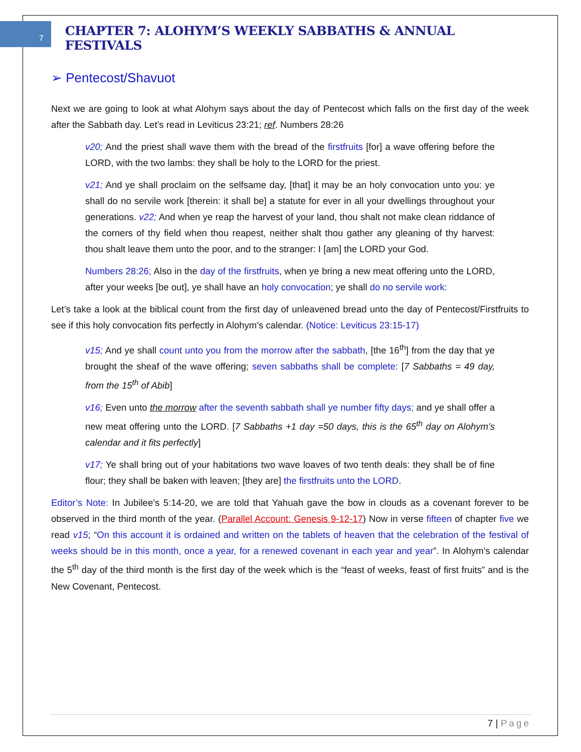7
CHAPTER 7: ALOHYM’S WEEKLY SABBATHS & ANNUAL FESTIVALS
➢ Pentecost/Shavuot
Next we are going to look at what Alohym says about the day of Pentecost which falls on the first day of the week after the Sabbath day. Let’s read in Leviticus 23:21; ref. Numbers 28:26
v20; And the priest shall wave them with the bread of the firstfruits [for] a wave offering before the LORD, with the two lambs: they shall be holy to the LORD for the priest.
v21; And ye shall proclaim on the selfsame day, [that] it may be an holy convocation unto you: ye shall do no servile work [therein: it shall be] a statute for ever in all your dwellings throughout your generations. v22; And when ye reap the harvest of your land, thou shalt not make clean riddance of the corners of thy field when thou reapest, neither shalt thou gather any gleaning of thy harvest: thou shalt leave them unto the poor, and to the stranger: I [am] the LORD your God.
Numbers 28:26; Also in the day of the firstfruits, when ye bring a new meat offering unto the LORD, after your weeks [be out], ye shall have an holy convocation; ye shall do no servile work:
Let’s take a look at the biblical count from the first day of unleavened bread unto the day of Pentecost/Firstfruits to see if this holy convocation fits perfectly in Alohym’s calendar. (Notice: Leviticus 23:15-17)
v15; And ye shall count unto you from the morrow after the sabbath, [the 16<sup>th</sup>] from the day that ye brought the sheaf of the wave offering; seven sabbaths shall be complete: [7 Sabbaths = 49 day, from the 15<sup>th</sup> of Abib]
v16; Even unto the morrow after the seventh sabbath shall ye number fifty days; and ye shall offer a new meat offering unto the LORD. [7 Sabbaths +1 day =50 days, this is the 65<sup>th</sup> day on Alohym’s calendar and it fits perfectly]
v17; Ye shall bring out of your habitations two wave loaves of two tenth deals: they shall be of fine flour; they shall be baken with leaven; [they are] the firstfruits unto the LORD.
Editor’s Note: In Jubilee’s 5:14-20, we are told that Yahuah gave the bow in clouds as a covenant forever to be observed in the third month of the year. (Parallel Account: Genesis 9-12-17) Now in verse fifteen of chapter five we read v15; “On this account it is ordained and written on the tablets of heaven that the celebration of the festival of weeks should be in this month, once a year, for a renewed covenant in each year and year”. In Alohym’s calendar the 5<sup>th</sup> day of the third month is the first day of the week which is the “feast of weeks, feast of first fruits” and is the New Covenant, Pentecost.
7 | Page